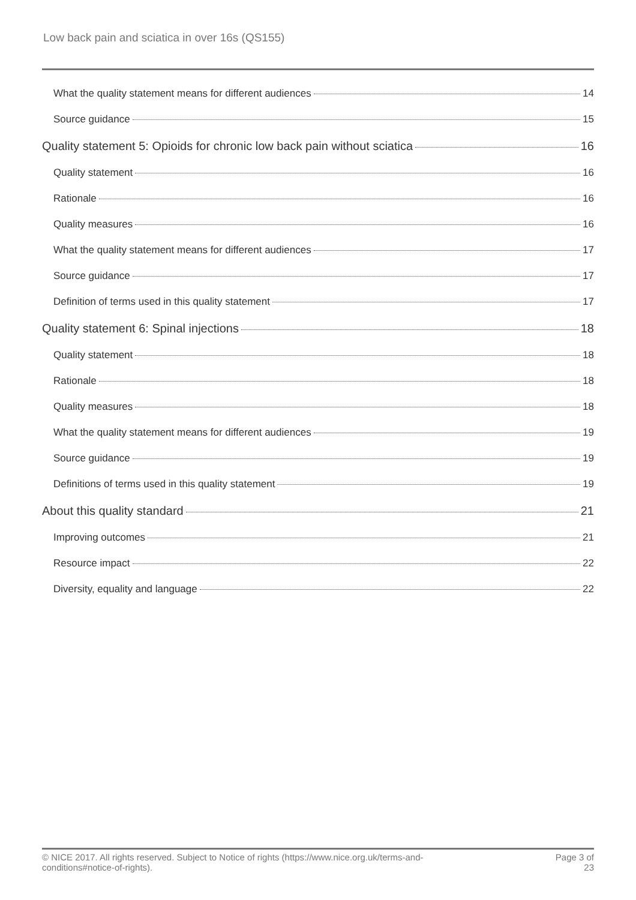Low back pain and sciatica in over 16s (QS155)
What the quality statement means for different audiences 14
Source guidance 15
Quality statement 5: Opioids for chronic low back pain without sciatica 16
Quality statement 16
Rationale 16
Quality measures 16
What the quality statement means for different audiences 17
Source guidance 17
Definition of terms used in this quality statement 17
Quality statement 6: Spinal injections 18
Quality statement 18
Rationale 18
Quality measures 18
What the quality statement means for different audiences 19
Source guidance 19
Definitions of terms used in this quality statement 19
About this quality standard 21
Improving outcomes 21
Resource impact 22
Diversity, equality and language 22
© NICE 2017. All rights reserved. Subject to Notice of rights (https://www.nice.org.uk/terms-and-
conditions#notice-of-rights).
Page 3 of
23